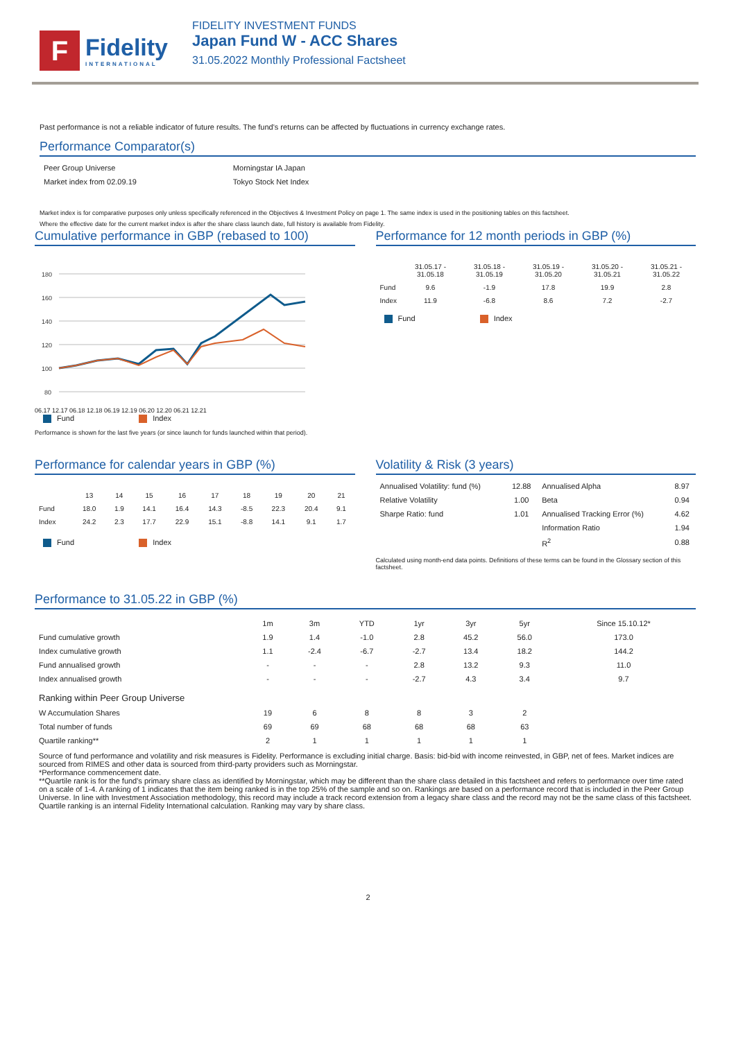F
Fidelity
INTERNATIONAL
FIDELITY INVESTMENT FUNDS
Japan Fund W - ACC Shares
31.05.2022 Monthly Professional Factsheet
Past performance is not a reliable indicator of future results. The fund's returns can be affected by fluctuations in currency exchange rates.
Performance Comparator(s)
| Peer Group Universe | Morningstar IA Japan |
| Market index from 02.09.19 | Tokyo Stock Net Index |
Market index is for comparative purposes only unless specifically referenced in the Objectives & Investment Policy on page 1. The same index is used in the positioning tables on this factsheet.
Where the effective date for the current market index is after the share class launch date, full history is available from Fidelity.
Cumulative performance in GBP (rebased to 100)
180
160
140
120
100
80
06.17 12.17 06.18 12.18 06.19 12.19 06.20 12.20 06.21 12.21
Fund Index
Performance is shown for the last five years (or since launch for funds launched within that period).
Performance for 12 month periods in GBP (%)
| | 31.05.17 - 31.05.18 | 31.05.18 - 31.05.19 | 31.05.19 - 31.05.20 | 31.05.20 - 31.05.21 | 31.05.21 - 31.05.22 |
| --- | --- | --- | --- | --- | --- |
| Fund | 9.6 | -1.9 | 17.8 | 19.9 | 2.8 |
| Index | 11.9 | -6.8 | 8.6 | 7.2 | -2.7 |
Fund Index
Performance for calendar years in GBP (%)
| | 13 | 14 | 15 | 16 | 17 | 18 | 19 | 20 | 21 |
| --- | --- | --- | --- | --- | --- | --- | --- | --- | --- |
| Fund | 18.0 | 1.9 | 14.1 | 16.4 | 14.3 | -8.5 | 22.3 | 20.4 | 9.1 |
| Index | 24.2 | 2.3 | 17.7 | 22.9 | 15.1 | -8.8 | 14.1 | 9.1 | 1.7 |
Fund Index
Volatility & Risk (3 years)
| Annualised Volatility: fund (%) | 12.88 | Annualised Alpha | 8.97 |
| Relative Volatility | 1.00 | Beta | 0.94 |
| Sharpe Ratio: fund | 1.01 | Annualised Tracking Error (%) | 4.62 |
| | | Information Ratio | 1.94 |
| | | R<sup>2</sup> | 0.88 |
Calculated using month-end data points. Definitions of these terms can be found in the Glossary section of this factsheet.
Performance to 31.05.22 in GBP (%)
| | 1m | 3m | YTD | 1yr | 3yr | 5yr | Since 15.10.12* |
| --- | --- | --- | --- | --- | --- | --- | --- |
| Fund cumulative growth | 1.9 | 1.4 | -1.0 | 2.8 | 45.2 | 56.0 | 173.0 |
| Index cumulative growth | 1.1 | -2.4 | -6.7 | -2.7 | 13.4 | 18.2 | 144.2 |
| Fund annualised growth | - | - | - | 2.8 | 13.2 | 9.3 | 11.0 |
| Index annualised growth | - | - | - | -2.7 | 4.3 | 3.4 | 9.7 |
| Ranking within Peer Group Universe | | | | | | | |
| W Accumulation Shares | 19 | 6 | 8 | 8 | 3 | 2 | |
| Total number of funds | 69 | 69 | 68 | 68 | 68 | 63 | |
| Quartile ranking** | 2 | 1 | 1 | 1 | 1 | 1 | |
Source of fund performance and volatility and risk measures is Fidelity. Performance is excluding initial charge. Basis: bid-bid with income reinvested, in GBP, net of fees. Market indices are sourced from RIMES and other data is sourced from third-party providers such as Morningstar.
*Performance commencement date.
**Quartile rank is for the fund's primary share class as identified by Morningstar, which may be different than the share class detailed in this factsheet and refers to performance over time rated on a scale of 1-4. A ranking of 1 indicates that the item being ranked is in the top 25% of the sample and so on. Rankings are based on a performance record that is included in the Peer Group Universe. In line with Investment Association methodology, this record may include a track record extension from a legacy share class and the record may not be the same class of this factsheet. Quartile ranking is an internal Fidelity International calculation. Ranking may vary by share class.
2